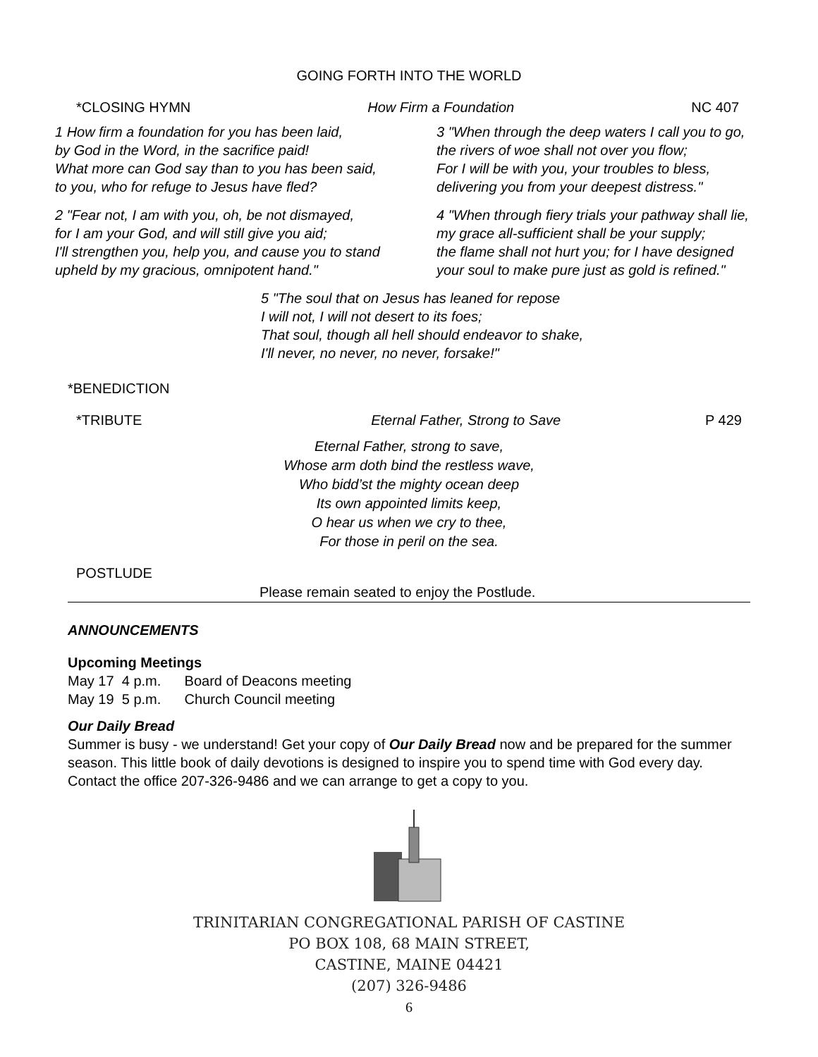GOING FORTH INTO THE WORLD
*CLOSING HYMN How Firm a Foundation NC 407
1 How firm a foundation for you has been laid,
by God in the Word, in the sacrifice paid!
What more can God say than to you has been said,
to you, who for refuge to Jesus have fled?
2 "Fear not, I am with you, oh, be not dismayed,
for I am your God, and will still give you aid;
I'll strengthen you, help you, and cause you to stand
upheld by my gracious, omnipotent hand."
3 "When through the deep waters I call you to go,
the rivers of woe shall not over you flow;
For I will be with you, your troubles to bless,
delivering you from your deepest distress."
4 "When through fiery trials your pathway shall lie,
my grace all-sufficient shall be your supply;
the flame shall not hurt you; for I have designed
your soul to make pure just as gold is refined."
5 "The soul that on Jesus has leaned for repose
I will not, I will not desert to its foes;
That soul, though all hell should endeavor to shake,
I'll never, no never, no never, forsake!"
*BENEDICTION
*TRIBUTE Eternal Father, Strong to Save P 429
Eternal Father, strong to save,
Whose arm doth bind the restless wave,
Who bidd’st the mighty ocean deep
Its own appointed limits keep,
O hear us when we cry to thee,
For those in peril on the sea.
POSTLUDE
Please remain seated to enjoy the Postlude.
ANNOUNCEMENTS
Upcoming Meetings
May 17 4 p.m. Board of Deacons meeting
May 19 5 p.m. Church Council meeting
Our Daily Bread
Summer is busy - we understand! Get your copy of Our Daily Bread now and be prepared for the summer season. This little book of daily devotions is designed to inspire you to spend time with God every day. Contact the office 207-326-9486 and we can arrange to get a copy to you.
TRINITARIAN CONGREGATIONAL PARISH OF CASTINE
PO BOX 108, 68 MAIN STREET,
CASTINE, MAINE 04421
(207) 326-9486
6